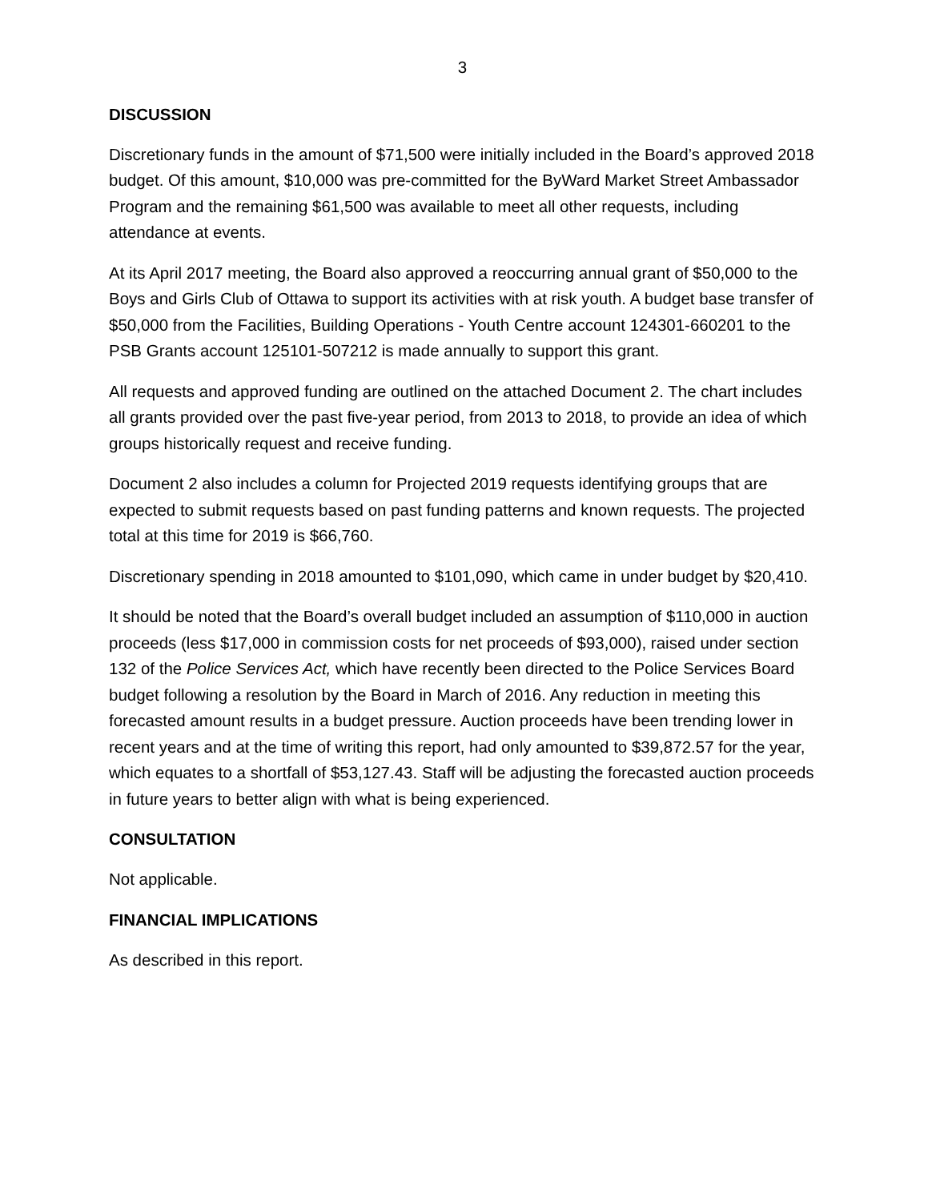3
DISCUSSION
Discretionary funds in the amount of $71,500 were initially included in the Board’s approved 2018 budget. Of this amount, $10,000 was pre-committed for the ByWard Market Street Ambassador Program and the remaining $61,500 was available to meet all other requests, including attendance at events.
At its April 2017 meeting, the Board also approved a reoccurring annual grant of $50,000 to the Boys and Girls Club of Ottawa to support its activities with at risk youth. A budget base transfer of $50,000 from the Facilities, Building Operations - Youth Centre account 124301-660201 to the PSB Grants account 125101-507212 is made annually to support this grant.
All requests and approved funding are outlined on the attached Document 2. The chart includes all grants provided over the past five-year period, from 2013 to 2018, to provide an idea of which groups historically request and receive funding.
Document 2 also includes a column for Projected 2019 requests identifying groups that are expected to submit requests based on past funding patterns and known requests. The projected total at this time for 2019 is $66,760.
Discretionary spending in 2018 amounted to $101,090, which came in under budget by $20,410.
It should be noted that the Board’s overall budget included an assumption of $110,000 in auction proceeds (less $17,000 in commission costs for net proceeds of $93,000), raised under section 132 of the Police Services Act, which have recently been directed to the Police Services Board budget following a resolution by the Board in March of 2016. Any reduction in meeting this forecasted amount results in a budget pressure. Auction proceeds have been trending lower in recent years and at the time of writing this report, had only amounted to $39,872.57 for the year, which equates to a shortfall of $53,127.43. Staff will be adjusting the forecasted auction proceeds in future years to better align with what is being experienced.
CONSULTATION
Not applicable.
FINANCIAL IMPLICATIONS
As described in this report.